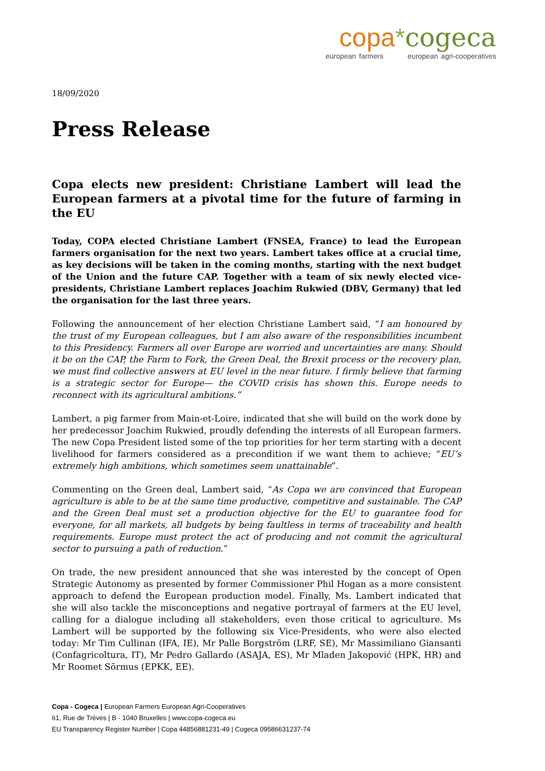copa*cogeca
european farmers european agri-cooperatives
18/09/2020
Press Release
Copa elects new president: Christiane Lambert will lead the European farmers at a pivotal time for the future of farming in the EU
Today, COPA elected Christiane Lambert (FNSEA, France) to lead the European farmers organisation for the next two years. Lambert takes office at a crucial time, as key decisions will be taken in the coming months, starting with the next budget of the Union and the future CAP. Together with a team of six newly elected vice-presidents, Christiane Lambert replaces Joachim Rukwied (DBV, Germany) that led the organisation for the last three years.
Following the announcement of her election Christiane Lambert said, “I am honoured by the trust of my European colleagues, but I am also aware of the responsibilities incumbent to this Presidency. Farmers all over Europe are worried and uncertainties are many. Should it be on the CAP, the Farm to Fork, the Green Deal, the Brexit process or the recovery plan, we must find collective answers at EU level in the near future. I firmly believe that farming is a strategic sector for Europe— the COVID crisis has shown this. Europe needs to reconnect with its agricultural ambitions.”
Lambert, a pig farmer from Main-et-Loire, indicated that she will build on the work done by her predecessor Joachim Rukwied, proudly defending the interests of all European farmers. The new Copa President listed some of the top priorities for her term starting with a decent livelihood for farmers considered as a precondition if we want them to achieve; “EU’s extremely high ambitions, which sometimes seem unattainable”.
Commenting on the Green deal, Lambert said, “As Copa we are convinced that European agriculture is able to be at the same time productive, competitive and sustainable. The CAP and the Green Deal must set a production objective for the EU to guarantee food for everyone, for all markets, all budgets by being faultless in terms of traceability and health requirements. Europe must protect the act of producing and not commit the agricultural sector to pursuing a path of reduction.”
On trade, the new president announced that she was interested by the concept of Open Strategic Autonomy as presented by former Commissioner Phil Hogan as a more consistent approach to defend the European production model. Finally, Ms. Lambert indicated that she will also tackle the misconceptions and negative portrayal of farmers at the EU level, calling for a dialogue including all stakeholders, even those critical to agriculture. Ms Lambert will be supported by the following six Vice-Presidents, who were also elected today: Mr Tim Cullinan (IFA, IE), Mr Palle Borgström (LRF, SE), Mr Massimiliano Giansanti (Confagricoltura, IT), Mr Pedro Gallardo (ASAJA, ES), Mr Mladen Jakopović (HPK, HR) and Mr Roomet Sõrmus (EPKK, EE).
Copa - Cogeca | European Farmers European Agri-Cooperatives
61, Rue de Trèves | B - 1040 Bruxelles | www.copa-cogeca.eu
EU Transparency Register Number | Copa 44856881231-49 | Cogeca 09586631237-74